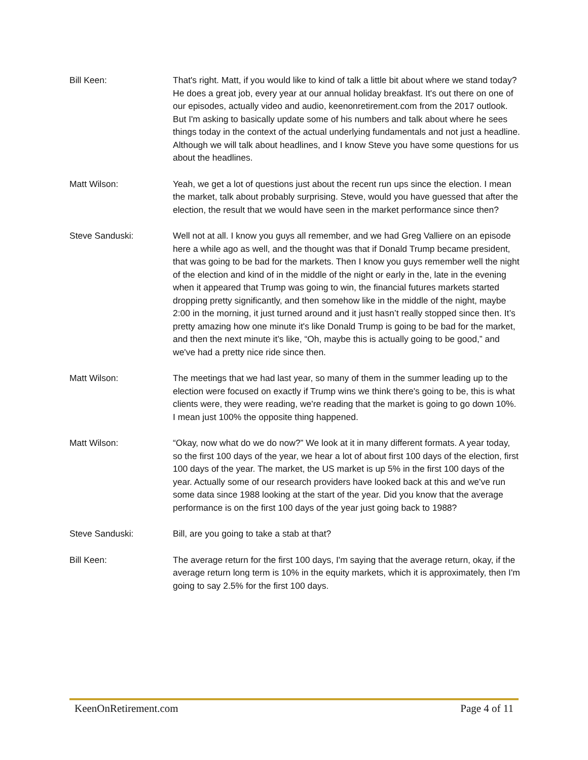Bill Keen: That's right. Matt, if you would like to kind of talk a little bit about where we stand today? He does a great job, every year at our annual holiday breakfast. It's out there on one of our episodes, actually video and audio, keenonretirement.com from the 2017 outlook. But I'm asking to basically update some of his numbers and talk about where he sees things today in the context of the actual underlying fundamentals and not just a headline. Although we will talk about headlines, and I know Steve you have some questions for us about the headlines.
Matt Wilson: Yeah, we get a lot of questions just about the recent run ups since the election. I mean the market, talk about probably surprising. Steve, would you have guessed that after the election, the result that we would have seen in the market performance since then?
Steve Sanduski: Well not at all. I know you guys all remember, and we had Greg Valliere on an episode here a while ago as well, and the thought was that if Donald Trump became president, that was going to be bad for the markets. Then I know you guys remember well the night of the election and kind of in the middle of the night or early in the, late in the evening when it appeared that Trump was going to win, the financial futures markets started dropping pretty significantly, and then somehow like in the middle of the night, maybe 2:00 in the morning, it just turned around and it just hasn’t really stopped since then. It’s pretty amazing how one minute it's like Donald Trump is going to be bad for the market, and then the next minute it’s like, “Oh, maybe this is actually going to be good,” and we've had a pretty nice ride since then.
Matt Wilson: The meetings that we had last year, so many of them in the summer leading up to the election were focused on exactly if Trump wins we think there's going to be, this is what clients were, they were reading, we're reading that the market is going to go down 10%. I mean just 100% the opposite thing happened.
Matt Wilson: “Okay, now what do we do now?” We look at it in many different formats. A year today, so the first 100 days of the year, we hear a lot of about first 100 days of the election, first 100 days of the year. The market, the US market is up 5% in the first 100 days of the year. Actually some of our research providers have looked back at this and we've run some data since 1988 looking at the start of the year. Did you know that the average performance is on the first 100 days of the year just going back to 1988?
Steve Sanduski: Bill, are you going to take a stab at that?
Bill Keen: The average return for the first 100 days, I'm saying that the average return, okay, if the average return long term is 10% in the equity markets, which it is approximately, then I'm going to say 2.5% for the first 100 days.
KeenOnRetirement.com Page 4 of 11